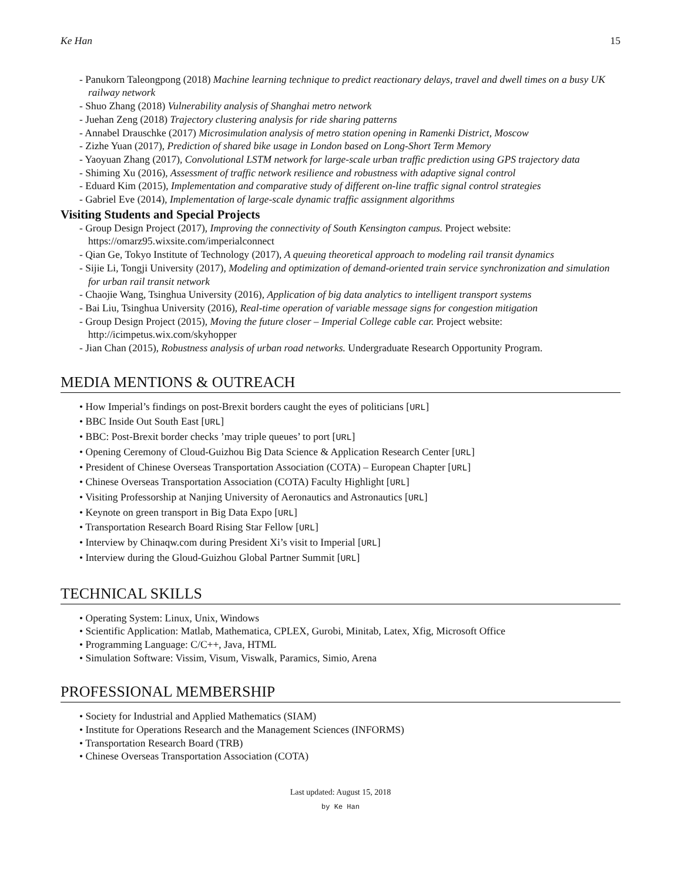Ke Han 15
- Panukorn Taleongpong (2018) Machine learning technique to predict reactionary delays, travel and dwell times on a busy UK railway network
- Shuo Zhang (2018) Vulnerability analysis of Shanghai metro network
- Juehan Zeng (2018) Trajectory clustering analysis for ride sharing patterns
- Annabel Drauschke (2017) Microsimulation analysis of metro station opening in Ramenki District, Moscow
- Zizhe Yuan (2017), Prediction of shared bike usage in London based on Long-Short Term Memory
- Yaoyuan Zhang (2017), Convolutional LSTM network for large-scale urban traffic prediction using GPS trajectory data
- Shiming Xu (2016), Assessment of traffic network resilience and robustness with adaptive signal control
- Eduard Kim (2015), Implementation and comparative study of different on-line traffic signal control strategies
- Gabriel Eve (2014), Implementation of large-scale dynamic traffic assignment algorithms
Visiting Students and Special Projects
- Group Design Project (2017), Improving the connectivity of South Kensington campus. Project website: https://omarz95.wixsite.com/imperialconnect
- Qian Ge, Tokyo Institute of Technology (2017), A queuing theoretical approach to modeling rail transit dynamics
- Sijie Li, Tongji University (2017), Modeling and optimization of demand-oriented train service synchronization and simulation for urban rail transit network
- Chaojie Wang, Tsinghua University (2016), Application of big data analytics to intelligent transport systems
- Bai Liu, Tsinghua University (2016), Real-time operation of variable message signs for congestion mitigation
- Group Design Project (2015), Moving the future closer – Imperial College cable car. Project website: http://icimpetus.wix.com/skyhopper
- Jian Chan (2015), Robustness analysis of urban road networks. Undergraduate Research Opportunity Program.
MEDIA MENTIONS & OUTREACH
• How Imperial’s findings on post-Brexit borders caught the eyes of politicians [URL]
• BBC Inside Out South East [URL]
• BBC: Post-Brexit border checks ’may triple queues’ to port [URL]
• Opening Ceremony of Cloud-Guizhou Big Data Science & Application Research Center [URL]
• President of Chinese Overseas Transportation Association (COTA) – European Chapter [URL]
• Chinese Overseas Transportation Association (COTA) Faculty Highlight [URL]
• Visiting Professorship at Nanjing University of Aeronautics and Astronautics [URL]
• Keynote on green transport in Big Data Expo [URL]
• Transportation Research Board Rising Star Fellow [URL]
• Interview by Chinaqw.com during President Xi’s visit to Imperial [URL]
• Interview during the Gloud-Guizhou Global Partner Summit [URL]
TECHNICAL SKILLS
• Operating System: Linux, Unix, Windows
• Scientific Application: Matlab, Mathematica, CPLEX, Gurobi, Minitab, Latex, Xfig, Microsoft Office
• Programming Language: C/C++, Java, HTML
• Simulation Software: Vissim, Visum, Viswalk, Paramics, Simio, Arena
PROFESSIONAL MEMBERSHIP
• Society for Industrial and Applied Mathematics (SIAM)
• Institute for Operations Research and the Management Sciences (INFORMS)
• Transportation Research Board (TRB)
• Chinese Overseas Transportation Association (COTA)
Last updated: August 15, 2018
by Ke Han